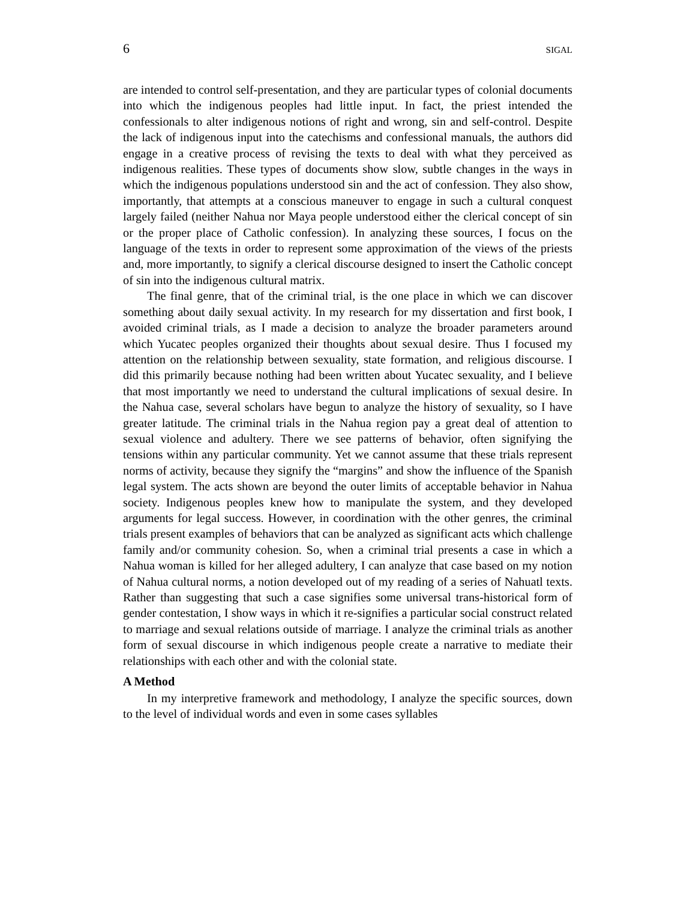6 SIGAL
are intended to control self-presentation, and they are particular types of colonial documents into which the indigenous peoples had little input. In fact, the priest intended the confessionals to alter indigenous notions of right and wrong, sin and self-control. Despite the lack of indigenous input into the catechisms and confessional manuals, the authors did engage in a creative process of revising the texts to deal with what they perceived as indigenous realities. These types of documents show slow, subtle changes in the ways in which the indigenous populations understood sin and the act of confession. They also show, importantly, that attempts at a conscious maneuver to engage in such a cultural conquest largely failed (neither Nahua nor Maya people understood either the clerical concept of sin or the proper place of Catholic confession). In analyzing these sources, I focus on the language of the texts in order to represent some approximation of the views of the priests and, more importantly, to signify a clerical discourse designed to insert the Catholic concept of sin into the indigenous cultural matrix.
The final genre, that of the criminal trial, is the one place in which we can discover something about daily sexual activity. In my research for my dissertation and first book, I avoided criminal trials, as I made a decision to analyze the broader parameters around which Yucatec peoples organized their thoughts about sexual desire. Thus I focused my attention on the relationship between sexuality, state formation, and religious discourse. I did this primarily because nothing had been written about Yucatec sexuality, and I believe that most importantly we need to understand the cultural implications of sexual desire. In the Nahua case, several scholars have begun to analyze the history of sexuality, so I have greater latitude. The criminal trials in the Nahua region pay a great deal of attention to sexual violence and adultery. There we see patterns of behavior, often signifying the tensions within any particular community. Yet we cannot assume that these trials represent norms of activity, because they signify the “margins” and show the influence of the Spanish legal system. The acts shown are beyond the outer limits of acceptable behavior in Nahua society. Indigenous peoples knew how to manipulate the system, and they developed arguments for legal success. However, in coordination with the other genres, the criminal trials present examples of behaviors that can be analyzed as significant acts which challenge family and/or community cohesion. So, when a criminal trial presents a case in which a Nahua woman is killed for her alleged adultery, I can analyze that case based on my notion of Nahua cultural norms, a notion developed out of my reading of a series of Nahuatl texts. Rather than suggesting that such a case signifies some universal trans-historical form of gender contestation, I show ways in which it re-signifies a particular social construct related to marriage and sexual relations outside of marriage. I analyze the criminal trials as another form of sexual discourse in which indigenous people create a narrative to mediate their relationships with each other and with the colonial state.
A Method
In my interpretive framework and methodology, I analyze the specific sources, down to the level of individual words and even in some cases syllables